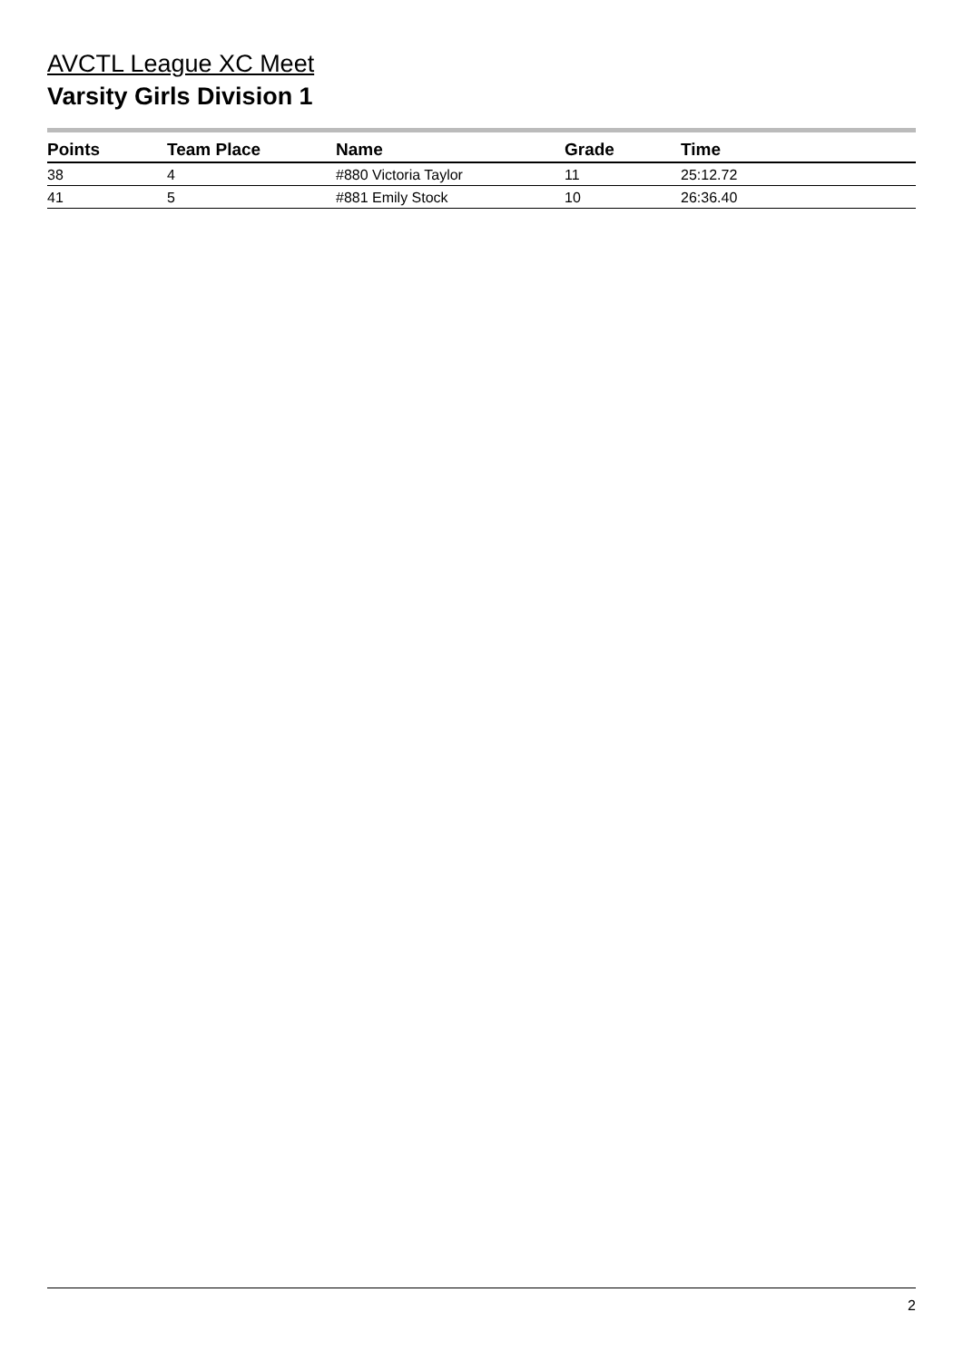AVCTL League XC Meet
Varsity Girls Division 1
| Points | Team Place | Name | Grade | Time |
| --- | --- | --- | --- | --- |
| 38 | 4 | #880 Victoria Taylor | 11 | 25:12.72 |
| 41 | 5 | #881 Emily Stock | 10 | 26:36.40 |
2